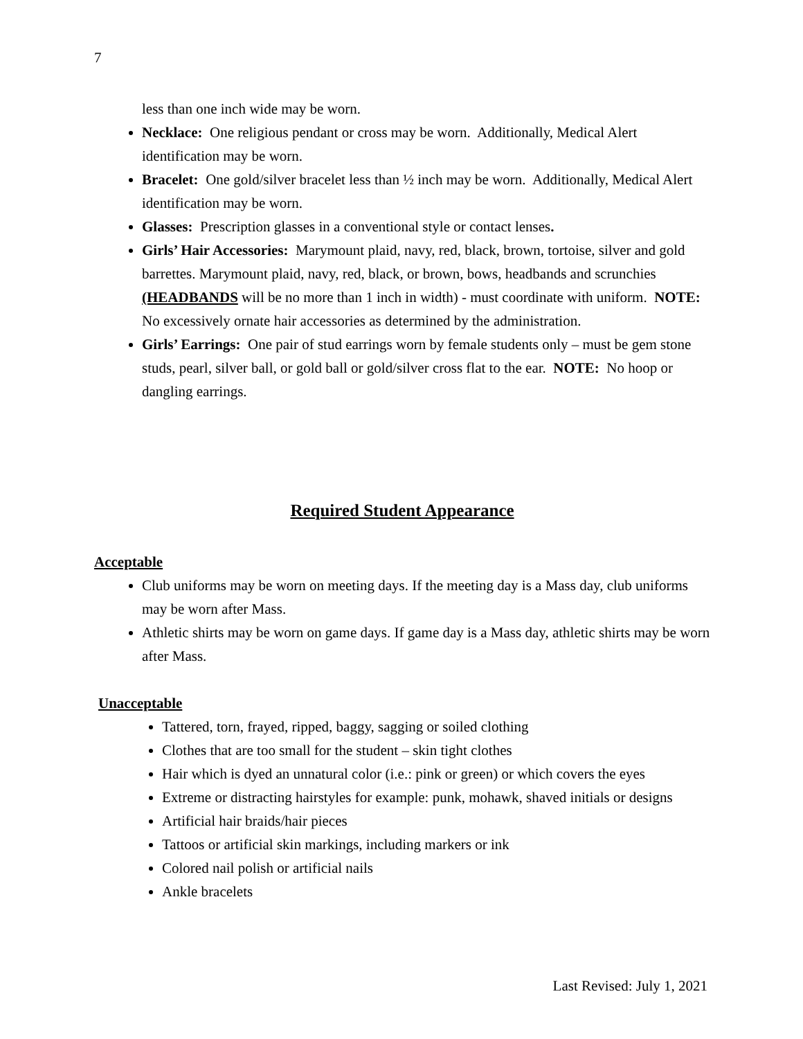7
less than one inch wide may be worn.
Necklace: One religious pendant or cross may be worn. Additionally, Medical Alert identification may be worn.
Bracelet: One gold/silver bracelet less than ½ inch may be worn. Additionally, Medical Alert identification may be worn.
Glasses: Prescription glasses in a conventional style or contact lenses.
Girls’ Hair Accessories: Marymount plaid, navy, red, black, brown, tortoise, silver and gold barrettes. Marymount plaid, navy, red, black, or brown, bows, headbands and scrunchies (HEADBANDS will be no more than 1 inch in width) - must coordinate with uniform. NOTE: No excessively ornate hair accessories as determined by the administration.
Girls’ Earrings: One pair of stud earrings worn by female students only – must be gem stone studs, pearl, silver ball, or gold ball or gold/silver cross flat to the ear. NOTE: No hoop or dangling earrings.
Required Student Appearance
Acceptable
Club uniforms may be worn on meeting days. If the meeting day is a Mass day, club uniforms may be worn after Mass.
Athletic shirts may be worn on game days. If game day is a Mass day, athletic shirts may be worn after Mass.
Unacceptable
Tattered, torn, frayed, ripped, baggy, sagging or soiled clothing
Clothes that are too small for the student – skin tight clothes
Hair which is dyed an unnatural color (i.e.: pink or green) or which covers the eyes
Extreme or distracting hairstyles for example: punk, mohawk, shaved initials or designs
Artificial hair braids/hair pieces
Tattoos or artificial skin markings, including markers or ink
Colored nail polish or artificial nails
Ankle bracelets
Last Revised: July 1, 2021